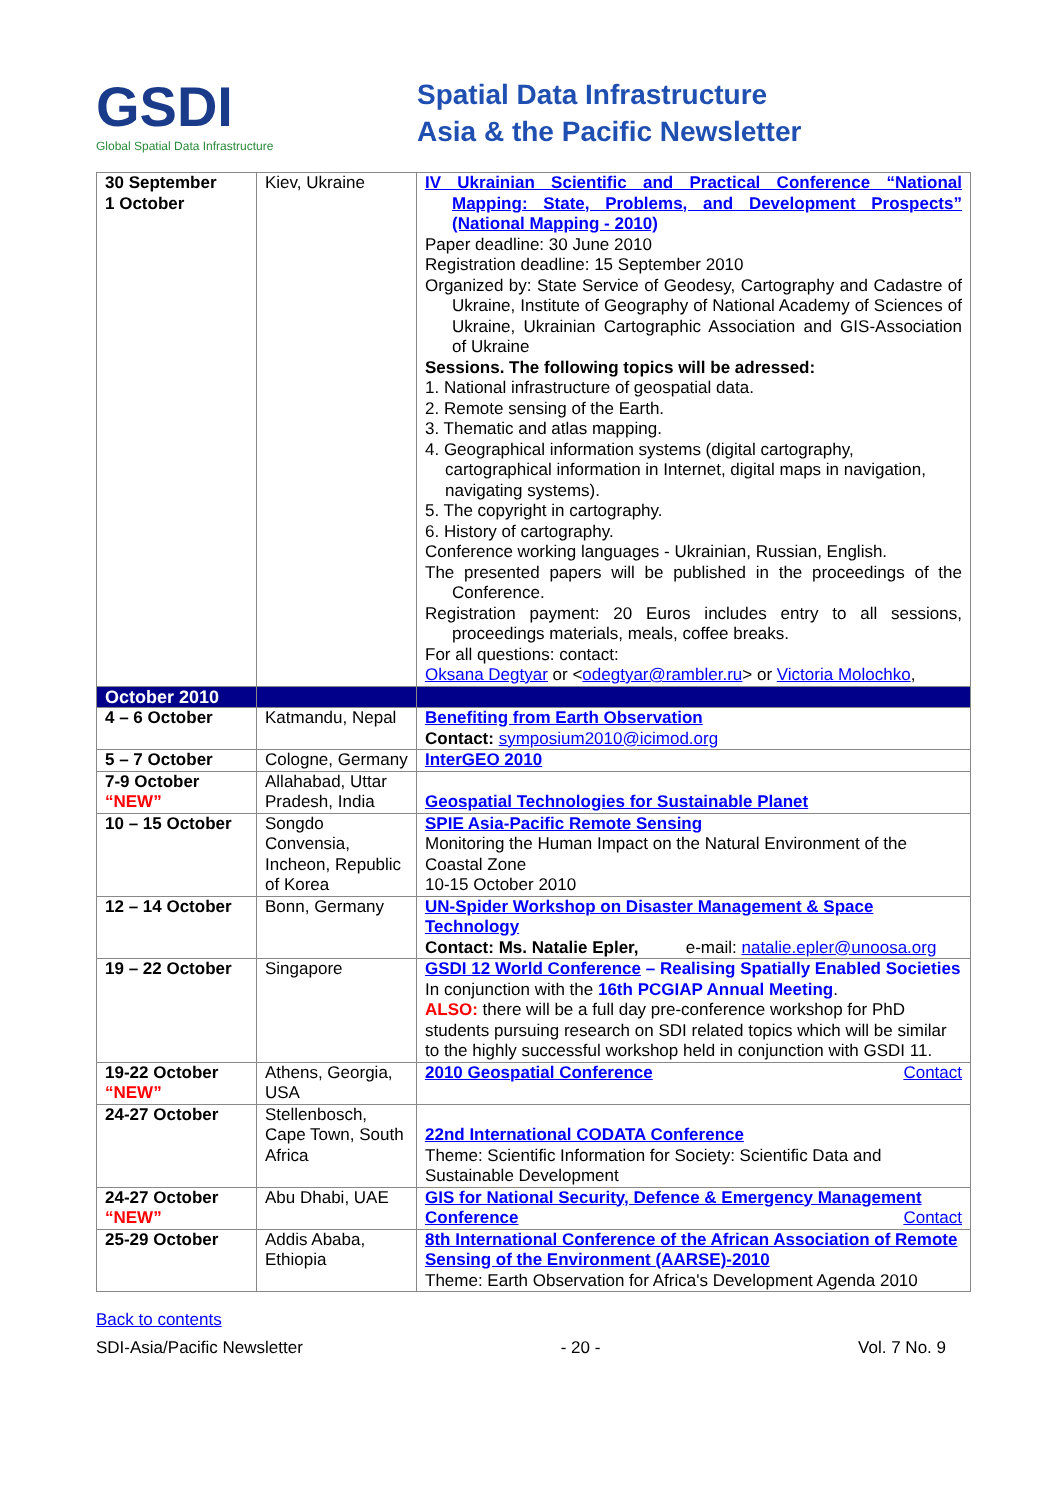GSDI
Global Spatial Data Infrastructure
Spatial Data Infrastructure
Asia & the Pacific Newsletter
| 30 September 1 October | Kiev, Ukraine | IV Ukrainian Scientific and Practical Conference “National Mapping: State, Problems, and Development Prospects” (National Mapping - 2010) Paper deadline: 30 June 2010 Registration deadline: 15 September 2010 Organized by: State Service of Geodesy, Cartography and Cadastre of Ukraine, Institute of Geography of National Academy of Sciences of Ukraine, Ukrainian Cartographic Association and GIS-Association of Ukraine Sessions. The following topics will be adressed: 1. National infrastructure of geospatial data. 2. Remote sensing of the Earth. 3. Thematic and atlas mapping. 4. Geographical information systems (digital cartography, cartographical information in Internet, digital maps in navigation, navigating systems). 5. The copyright in cartography. 6. History of cartography. Conference working languages - Ukrainian, Russian, English. The presented papers will be published in the proceedings of the Conference. Registration payment: 20 Euros includes entry to all sessions, proceedings materials, meals, coffee breaks. For all questions: contact: Oksana Degtyar or < odegtyar@rambler.ru > or Victoria Molochko , |
| October 2010 | | |
| 4 – 6 October | Katmandu, Nepal | Benefiting from Earth Observation Contact: symposium2010@icimod.org |
| 5 – 7 October | Cologne, Germany | InterGEO 2010 |
| 7-9 October “NEW” | Allahabad, Uttar Pradesh, India | Geospatial Technologies for Sustainable Planet |
| 10 – 15 October | Songdo Convensia, Incheon, Republic of Korea | SPIE Asia-Pacific Remote Sensing Monitoring the Human Impact on the Natural Environment of the Coastal Zone 10-15 October 2010 |
| 12 – 14 October | Bonn, Germany | UN-Spider Workshop on Disaster Management & Space Technology Contact: Ms. Natalie Epler, e-mail: natalie.epler@unoosa.org |
| 19 – 22 October | Singapore | GSDI 12 World Conference – Realising Spatially Enabled Societies In conjunction with the 16th PCGIAP Annual Meeting . ALSO: there will be a full day pre-conference workshop for PhD students pursuing research on SDI related topics which will be similar to the highly successful workshop held in conjunction with GSDI 11. |
| 19-22 October “NEW” | Athens, Georgia, USA | 2010 Geospatial Conference Contact |
| 24-27 October | Stellenbosch, Cape Town, South Africa | 22nd International CODATA Conference Theme: Scientific Information for Society: Scientific Data and Sustainable Development |
| 24-27 October “NEW” | Abu Dhabi, UAE | GIS for National Security, Defence & Emergency Management Conference Contact |
| 25-29 October | Addis Ababa, Ethiopia | 8th International Conference of the African Association of Remote Sensing of the Environment (AARSE)-2010 Theme: Earth Observation for Africa's Development Agenda 2010 |
Back to contents
SDI-Asia/Pacific Newsletter - 20 - Vol. 7 No. 9